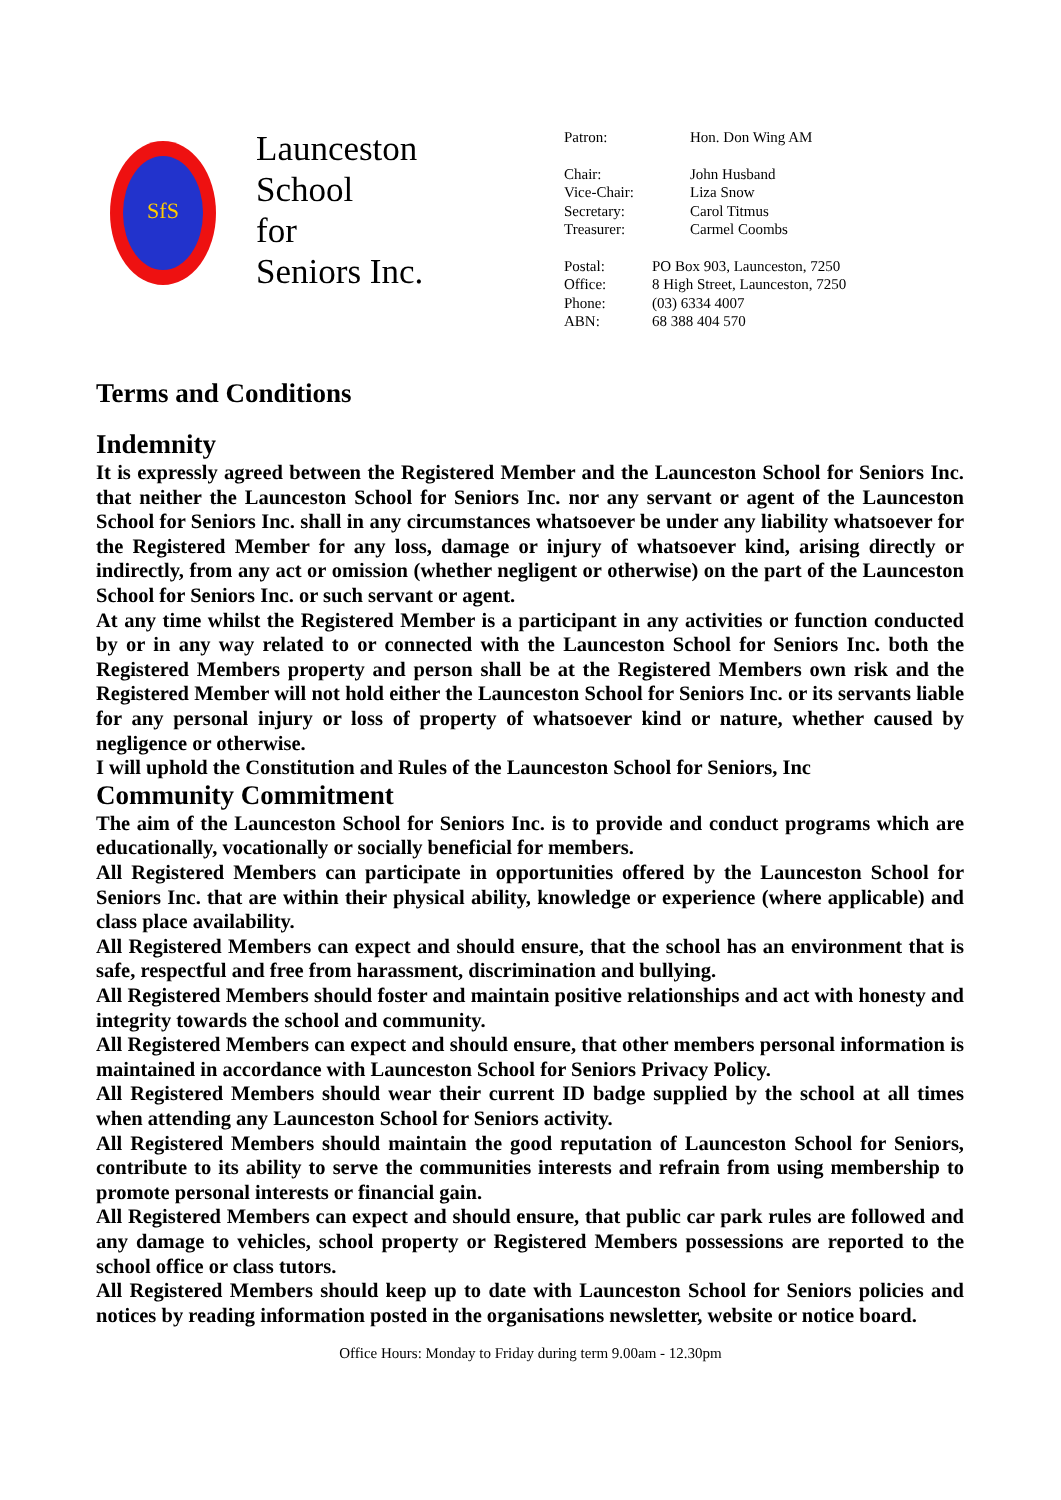SfS
Launceston
School
for
Seniors Inc.
| Patron: | Hon. Don Wing AM |
| Chair: | John Husband |
| Vice-Chair: | Liza Snow |
| Secretary: | Carol Titmus |
| Treasurer: | Carmel Coombs |
| Postal: | PO Box 903, Launceston, 7250 |
| Office: | 8 High Street, Launceston, 7250 |
| Phone: | (03) 6334 4007 |
| ABN: | 68 388 404 570 |
Terms and Conditions
Indemnity
It is expressly agreed between the Registered Member and the Launceston School for Seniors Inc. that neither the Launceston School for Seniors Inc. nor any servant or agent of the Launceston School for Seniors Inc. shall in any circumstances whatsoever be under any liability whatsoever for the Registered Member for any loss, damage or injury of whatsoever kind, arising directly or indirectly, from any act or omission (whether negligent or otherwise) on the part of the Launceston School for Seniors Inc. or such servant or agent.
At any time whilst the Registered Member is a participant in any activities or function conducted by or in any way related to or connected with the Launceston School for Seniors Inc. both the Registered Members property and person shall be at the Registered Members own risk and the Registered Member will not hold either the Launceston School for Seniors Inc. or its servants liable for any personal injury or loss of property of whatsoever kind or nature, whether caused by negligence or otherwise.
I will uphold the Constitution and Rules of the Launceston School for Seniors, Inc
Community Commitment
The aim of the Launceston School for Seniors Inc. is to provide and conduct programs which are educationally, vocationally or socially beneficial for members.
All Registered Members can participate in opportunities offered by the Launceston School for Seniors Inc. that are within their physical ability, knowledge or experience (where applicable) and class place availability.
All Registered Members can expect and should ensure, that the school has an environment that is safe, respectful and free from harassment, discrimination and bullying.
All Registered Members should foster and maintain positive relationships and act with honesty and integrity towards the school and community.
All Registered Members can expect and should ensure, that other members personal information is maintained in accordance with Launceston School for Seniors Privacy Policy.
All Registered Members should wear their current ID badge supplied by the school at all times when attending any Launceston School for Seniors activity.
All Registered Members should maintain the good reputation of Launceston School for Seniors, contribute to its ability to serve the communities interests and refrain from using membership to promote personal interests or financial gain.
All Registered Members can expect and should ensure, that public car park rules are followed and any damage to vehicles, school property or Registered Members possessions are reported to the school office or class tutors.
All Registered Members should keep up to date with Launceston School for Seniors policies and notices by reading information posted in the organisations newsletter, website or notice board.
Office Hours: Monday to Friday during term 9.00am - 12.30pm